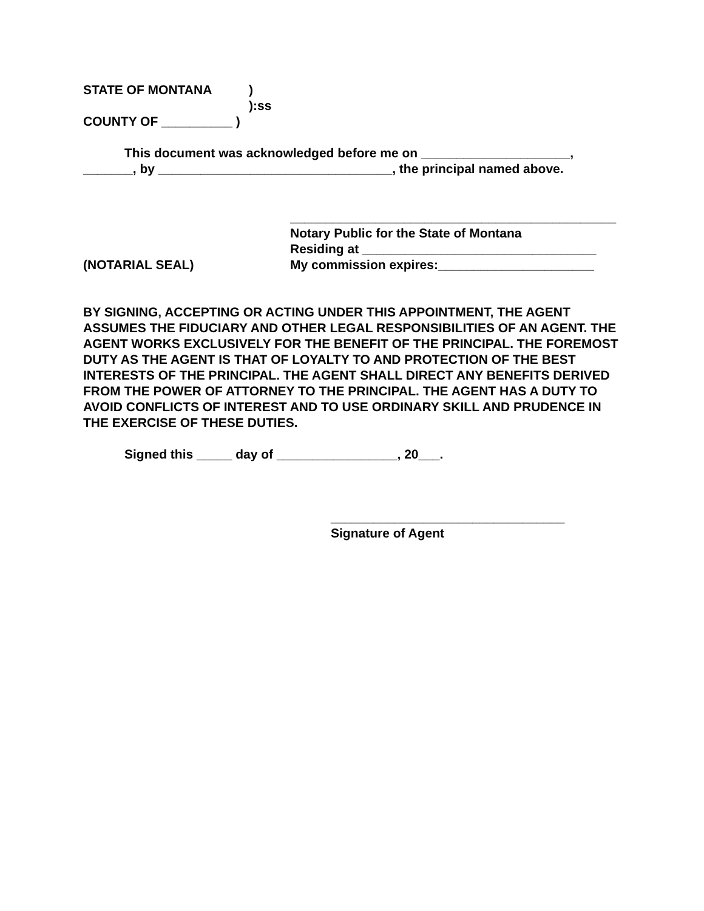STATE OF MONTANA)
):ss
COUNTY OF __________ )
This document was acknowledged before me on _____________________, _______, by _________________________________, the principal named above.
______________________________________________
Notary Public for the State of Montana
Residing at _________________________________
(NOTARIAL SEAL) My commission expires:______________________
BY SIGNING, ACCEPTING OR ACTING UNDER THIS APPOINTMENT, THE AGENT ASSUMES THE FIDUCIARY AND OTHER LEGAL RESPONSIBILITIES OF AN AGENT. THE AGENT WORKS EXCLUSIVELY FOR THE BENEFIT OF THE PRINCIPAL. THE FOREMOST DUTY AS THE AGENT IS THAT OF LOYALTY TO AND PROTECTION OF THE BEST INTERESTS OF THE PRINCIPAL. THE AGENT SHALL DIRECT ANY BENEFITS DERIVED FROM THE POWER OF ATTORNEY TO THE PRINCIPAL. THE AGENT HAS A DUTY TO AVOID CONFLICTS OF INTEREST AND TO USE ORDINARY SKILL AND PRUDENCE IN THE EXERCISE OF THESE DUTIES.
Signed this _____ day of _________________, 20___.
_________________________________
Signature of Agent